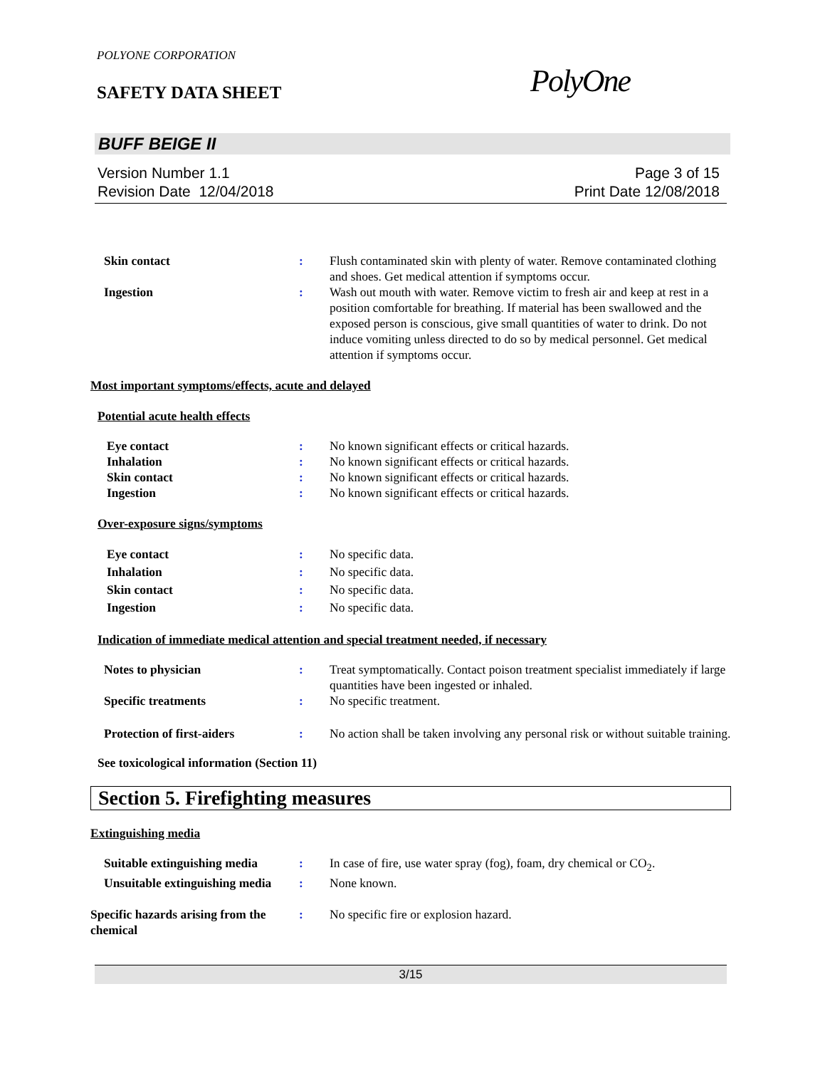POLYONE CORPORATION
SAFETY DATA SHEET
PolyOne
BUFF BEIGE II
Version Number 1.1
Revision Date 12/04/2018
Page 3 of 15
Print Date 12/08/2018
Skin contact : Flush contaminated skin with plenty of water. Remove contaminated clothing and shoes. Get medical attention if symptoms occur.
Ingestion : Wash out mouth with water. Remove victim to fresh air and keep at rest in a position comfortable for breathing. If material has been swallowed and the exposed person is conscious, give small quantities of water to drink. Do not induce vomiting unless directed to do so by medical personnel. Get medical attention if symptoms occur.
Most important symptoms/effects, acute and delayed
Potential acute health effects
Eye contact : No known significant effects or critical hazards.
Inhalation : No known significant effects or critical hazards.
Skin contact : No known significant effects or critical hazards.
Ingestion : No known significant effects or critical hazards.
Over-exposure signs/symptoms
Eye contact : No specific data.
Inhalation : No specific data.
Skin contact : No specific data.
Ingestion : No specific data.
Indication of immediate medical attention and special treatment needed, if necessary
Notes to physician : Treat symptomatically. Contact poison treatment specialist immediately if large quantities have been ingested or inhaled.
Specific treatments : No specific treatment.
Protection of first-aiders : No action shall be taken involving any personal risk or without suitable training.
See toxicological information (Section 11)
Section 5. Firefighting measures
Extinguishing media
Suitable extinguishing media
: In case of fire, use water spray (fog), foam, dry chemical or CO<sub>2</sub>.
Unsuitable extinguishing media
: None known.
Specific hazards arising from the chemical
: No specific fire or explosion hazard.
3/15